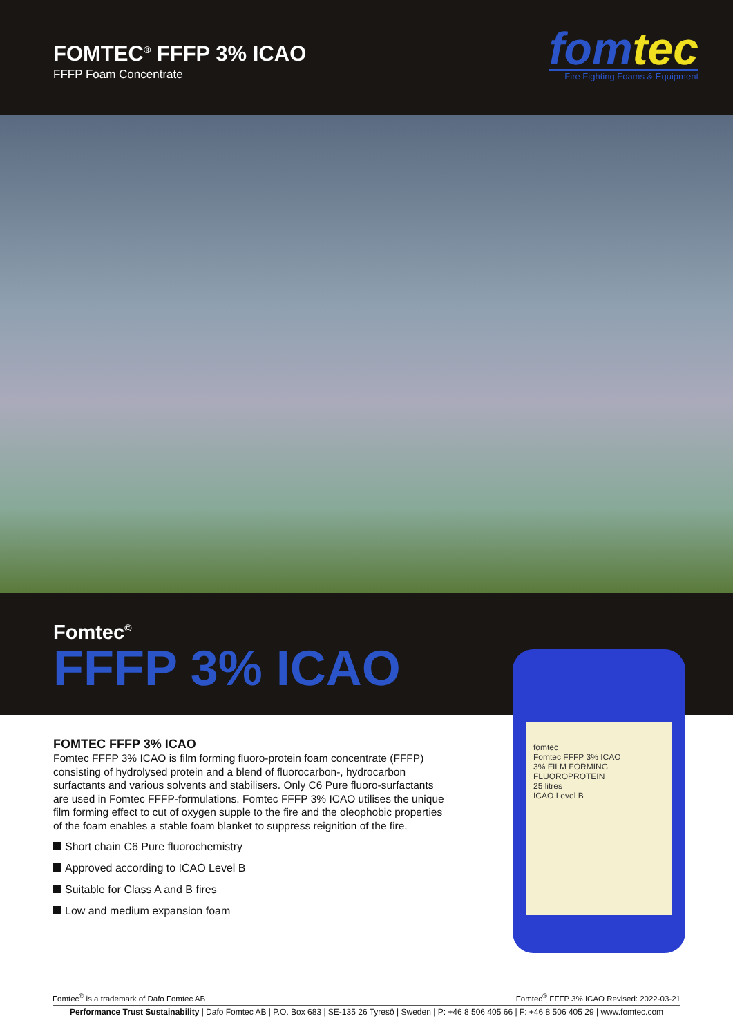FOMTEC<sup>®</sup> FFFP 3% ICAO
FFFP Foam Concentrate
fomtec
Fire Fighting Foams & Equipment
Fomtec<sup>©</sup>
FFFP 3% ICAO
fomtec
Fomtec FFFP 3% ICAO
3% FILM FORMING FLUOROPROTEIN
25 litres
ICAO Level B
FOMTEC FFFP 3% ICAO
Fomtec FFFP 3% ICAO is film forming fluoro-protein foam concentrate (FFFP) consisting of hydrolysed protein and a blend of fluorocarbon-, hydrocarbon surfactants and various solvents and stabilisers. Only C6 Pure fluoro-surfactants are used in Fomtec FFFP-formulations. Fomtec FFFP 3% ICAO utilises the unique film forming effect to cut of oxygen supple to the fire and the oleophobic properties of the foam enables a stable foam blanket to suppress reignition of the fire.
Short chain C6 Pure fluorochemistry
Approved according to ICAO Level B
Suitable for Class A and B fires
Low and medium expansion foam
Fomtec<sup>®</sup> is a trademark of Dafo Fomtec AB Fomtec<sup>®</sup> FFFP 3% ICAO Revised: 2022-03-21
Performance Trust Sustainability | Dafo Fomtec AB | P.O. Box 683 | SE-135 26 Tyresö | Sweden | P: +46 8 506 405 66 | F: +46 8 506 405 29 | www.fomtec.com